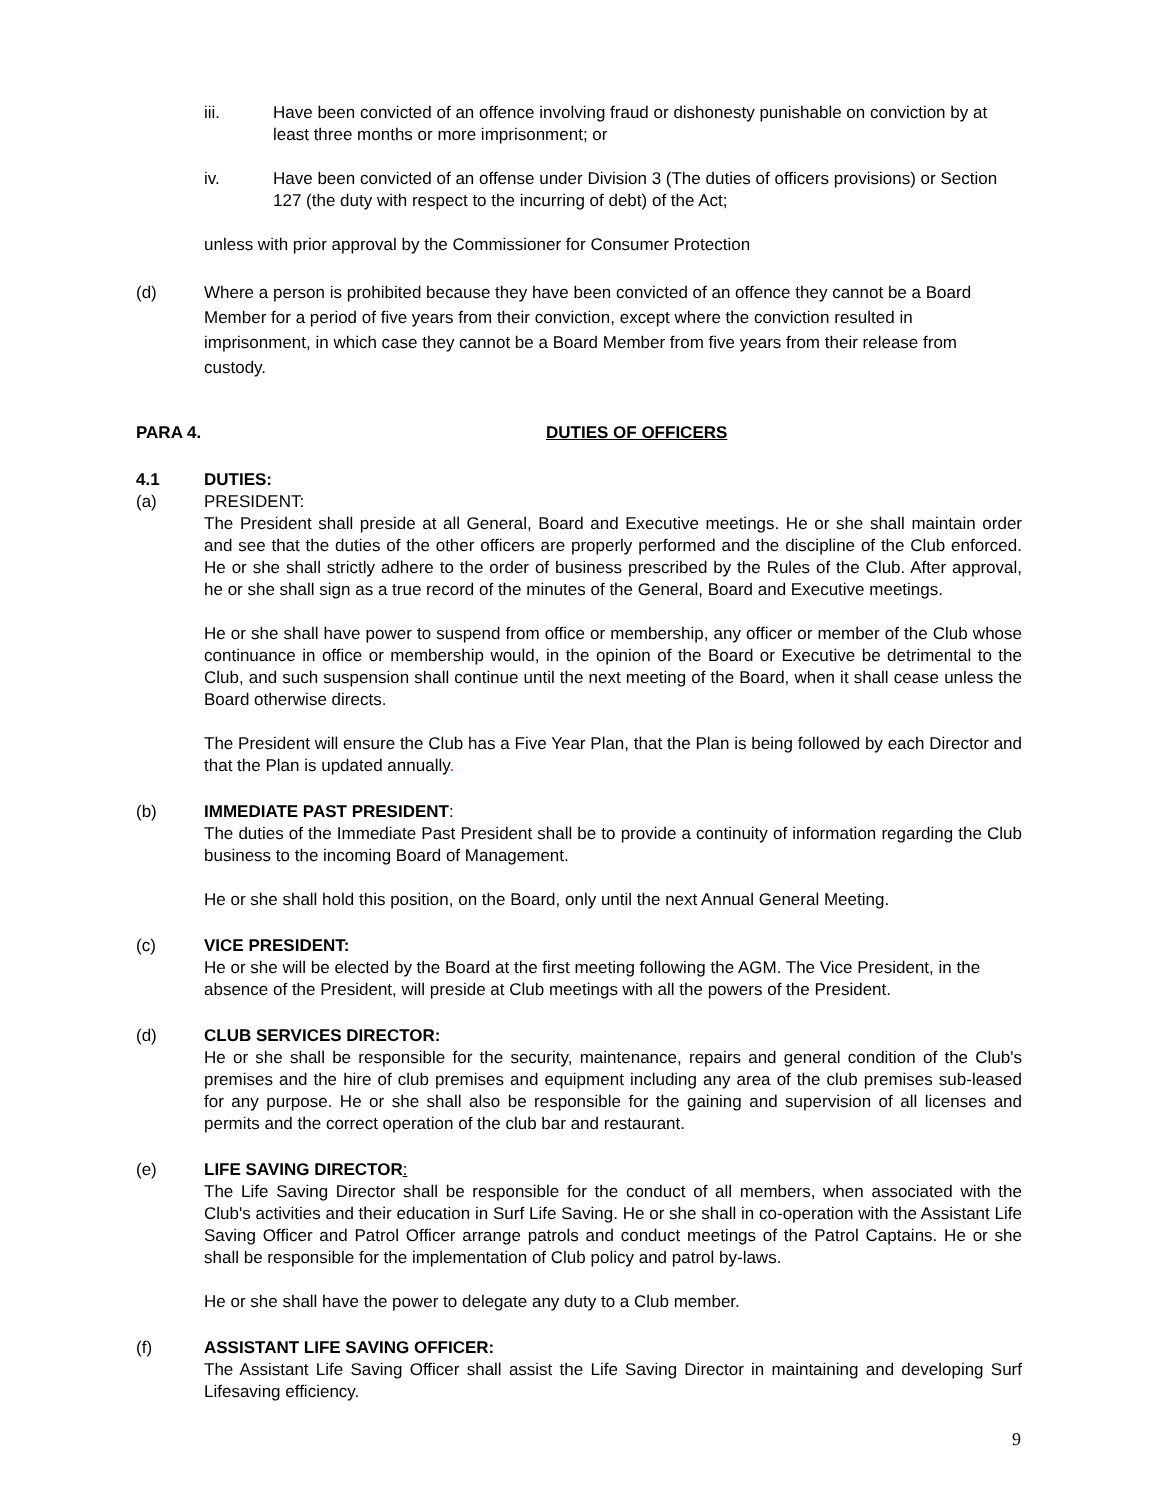iii. Have been convicted of an offence involving fraud or dishonesty punishable on conviction by at least three months or more imprisonment; or
iv. Have been convicted of an offense under Division 3 (The duties of officers provisions) or Section 127 (the duty with respect to the incurring of debt) of the Act;
unless with prior approval by the Commissioner for Consumer Protection
(d) Where a person is prohibited because they have been convicted of an offence they cannot be a Board Member for a period of five years from their conviction, except where the conviction resulted in imprisonment, in which case they cannot be a Board Member from five years from their release from custody.
PARA 4. DUTIES OF OFFICERS
4.1 DUTIES:
(a) PRESIDENT:
The President shall preside at all General, Board and Executive meetings. He or she shall maintain order and see that the duties of the other officers are properly performed and the discipline of the Club enforced. He or she shall strictly adhere to the order of business prescribed by the Rules of the Club. After approval, he or she shall sign as a true record of the minutes of the General, Board and Executive meetings.
He or she shall have power to suspend from office or membership, any officer or member of the Club whose continuance in office or membership would, in the opinion of the Board or Executive be detrimental to the Club, and such suspension shall continue until the next meeting of the Board, when it shall cease unless the Board otherwise directs.
The President will ensure the Club has a Five Year Plan, that the Plan is being followed by each Director and that the Plan is updated annually.
(b) IMMEDIATE PAST PRESIDENT:
The duties of the Immediate Past President shall be to provide a continuity of information regarding the Club business to the incoming Board of Management.
He or she shall hold this position, on the Board, only until the next Annual General Meeting.
(c) VICE PRESIDENT:
He or she will be elected by the Board at the first meeting following the AGM. The Vice President, in the absence of the President, will preside at Club meetings with all the powers of the President.
(d) CLUB SERVICES DIRECTOR:
He or she shall be responsible for the security, maintenance, repairs and general condition of the Club's premises and the hire of club premises and equipment including any area of the club premises sub-leased for any purpose. He or she shall also be responsible for the gaining and supervision of all licenses and permits and the correct operation of the club bar and restaurant.
(e) LIFE SAVING DIRECTOR:
The Life Saving Director shall be responsible for the conduct of all members, when associated with the Club's activities and their education in Surf Life Saving. He or she shall in co-operation with the Assistant Life Saving Officer and Patrol Officer arrange patrols and conduct meetings of the Patrol Captains. He or she shall be responsible for the implementation of Club policy and patrol by-laws.
He or she shall have the power to delegate any duty to a Club member.
(f) ASSISTANT LIFE SAVING OFFICER:
The Assistant Life Saving Officer shall assist the Life Saving Director in maintaining and developing Surf Lifesaving efficiency.
9